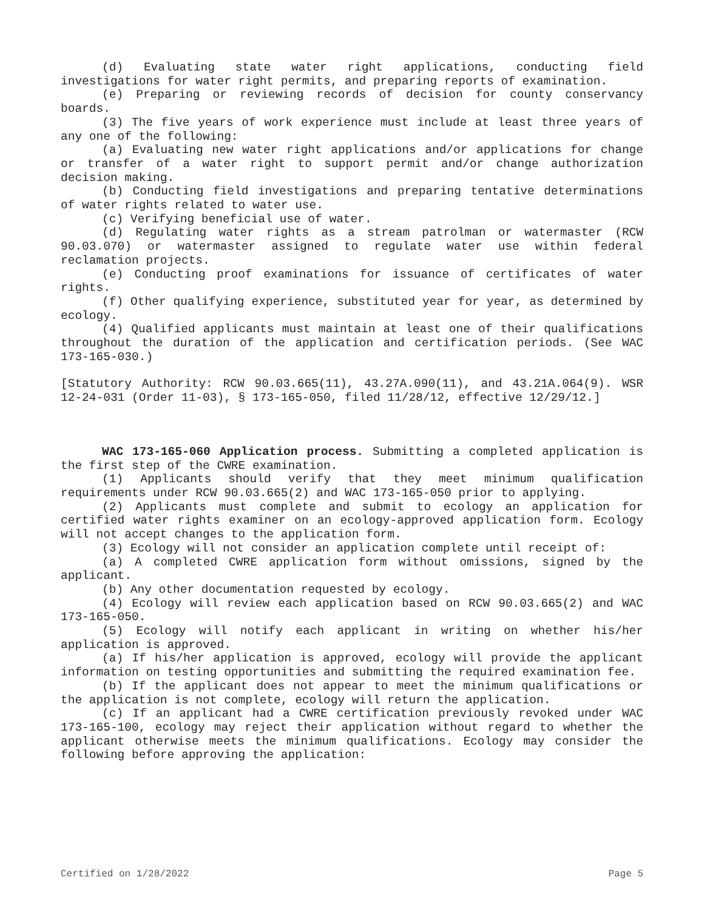(d) Evaluating state water right applications, conducting field investigations for water right permits, and preparing reports of examination.
(e) Preparing or reviewing records of decision for county conservancy boards.
(3) The five years of work experience must include at least three years of any one of the following:
(a) Evaluating new water right applications and/or applications for change or transfer of a water right to support permit and/or change authorization decision making.
(b) Conducting field investigations and preparing tentative determinations of water rights related to water use.
(c) Verifying beneficial use of water.
(d) Regulating water rights as a stream patrolman or watermaster (RCW 90.03.070) or watermaster assigned to regulate water use within federal reclamation projects.
(e) Conducting proof examinations for issuance of certificates of water rights.
(f) Other qualifying experience, substituted year for year, as determined by ecology.
(4) Qualified applicants must maintain at least one of their qualifications throughout the duration of the application and certification periods. (See WAC 173-165-030.)
[Statutory Authority: RCW 90.03.665(11), 43.27A.090(11), and 43.21A.064(9). WSR 12-24-031 (Order 11-03), § 173-165-050, filed 11/28/12, effective 12/29/12.]
WAC 173-165-060 Application process. Submitting a completed application is the first step of the CWRE examination.
(1) Applicants should verify that they meet minimum qualification requirements under RCW 90.03.665(2) and WAC 173-165-050 prior to applying.
(2) Applicants must complete and submit to ecology an application for certified water rights examiner on an ecology-approved application form. Ecology will not accept changes to the application form.
(3) Ecology will not consider an application complete until receipt of:
(a) A completed CWRE application form without omissions, signed by the applicant.
(b) Any other documentation requested by ecology.
(4) Ecology will review each application based on RCW 90.03.665(2) and WAC 173-165-050.
(5) Ecology will notify each applicant in writing on whether his/her application is approved.
(a) If his/her application is approved, ecology will provide the applicant information on testing opportunities and submitting the required examination fee.
(b) If the applicant does not appear to meet the minimum qualifications or the application is not complete, ecology will return the application.
(c) If an applicant had a CWRE certification previously revoked under WAC 173-165-100, ecology may reject their application without regard to whether the applicant otherwise meets the minimum qualifications. Ecology may consider the following before approving the application:
Certified on 1/28/2022 Page 5